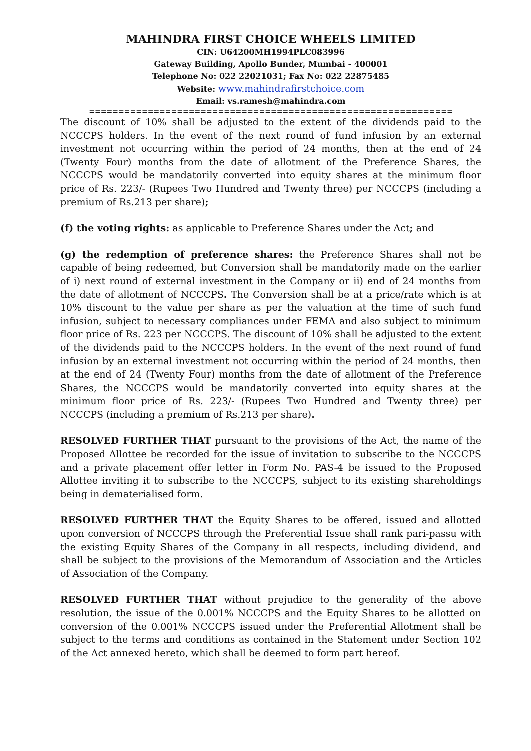MAHINDRA FIRST CHOICE WHEELS LIMITED
CIN: U64200MH1994PLC083996
Gateway Building, Apollo Bunder, Mumbai - 400001
Telephone No: 022 22021031; Fax No: 022 22875485
Website: www.mahindrafirstchoice.com
Email: vs.ramesh@mahindra.com
==============================================================
The discount of 10% shall be adjusted to the extent of the dividends paid to the NCCCPS holders. In the event of the next round of fund infusion by an external investment not occurring within the period of 24 months, then at the end of 24 (Twenty Four) months from the date of allotment of the Preference Shares, the NCCCPS would be mandatorily converted into equity shares at the minimum floor price of Rs. 223/- (Rupees Two Hundred and Twenty three) per NCCCPS (including a premium of Rs.213 per share);
(f) the voting rights: as applicable to Preference Shares under the Act; and
(g) the redemption of preference shares: the Preference Shares shall not be capable of being redeemed, but Conversion shall be mandatorily made on the earlier of i) next round of external investment in the Company or ii) end of 24 months from the date of allotment of NCCCPS. The Conversion shall be at a price/rate which is at 10% discount to the value per share as per the valuation at the time of such fund infusion, subject to necessary compliances under FEMA and also subject to minimum floor price of Rs. 223 per NCCCPS. The discount of 10% shall be adjusted to the extent of the dividends paid to the NCCCPS holders. In the event of the next round of fund infusion by an external investment not occurring within the period of 24 months, then at the end of 24 (Twenty Four) months from the date of allotment of the Preference Shares, the NCCCPS would be mandatorily converted into equity shares at the minimum floor price of Rs. 223/- (Rupees Two Hundred and Twenty three) per NCCCPS (including a premium of Rs.213 per share).
RESOLVED FURTHER THAT pursuant to the provisions of the Act, the name of the Proposed Allottee be recorded for the issue of invitation to subscribe to the NCCCPS and a private placement offer letter in Form No. PAS-4 be issued to the Proposed Allottee inviting it to subscribe to the NCCCPS, subject to its existing shareholdings being in dematerialised form.
RESOLVED FURTHER THAT the Equity Shares to be offered, issued and allotted upon conversion of NCCCPS through the Preferential Issue shall rank pari-passu with the existing Equity Shares of the Company in all respects, including dividend, and shall be subject to the provisions of the Memorandum of Association and the Articles of Association of the Company.
RESOLVED FURTHER THAT without prejudice to the generality of the above resolution, the issue of the 0.001% NCCCPS and the Equity Shares to be allotted on conversion of the 0.001% NCCCPS issued under the Preferential Allotment shall be subject to the terms and conditions as contained in the Statement under Section 102 of the Act annexed hereto, which shall be deemed to form part hereof.